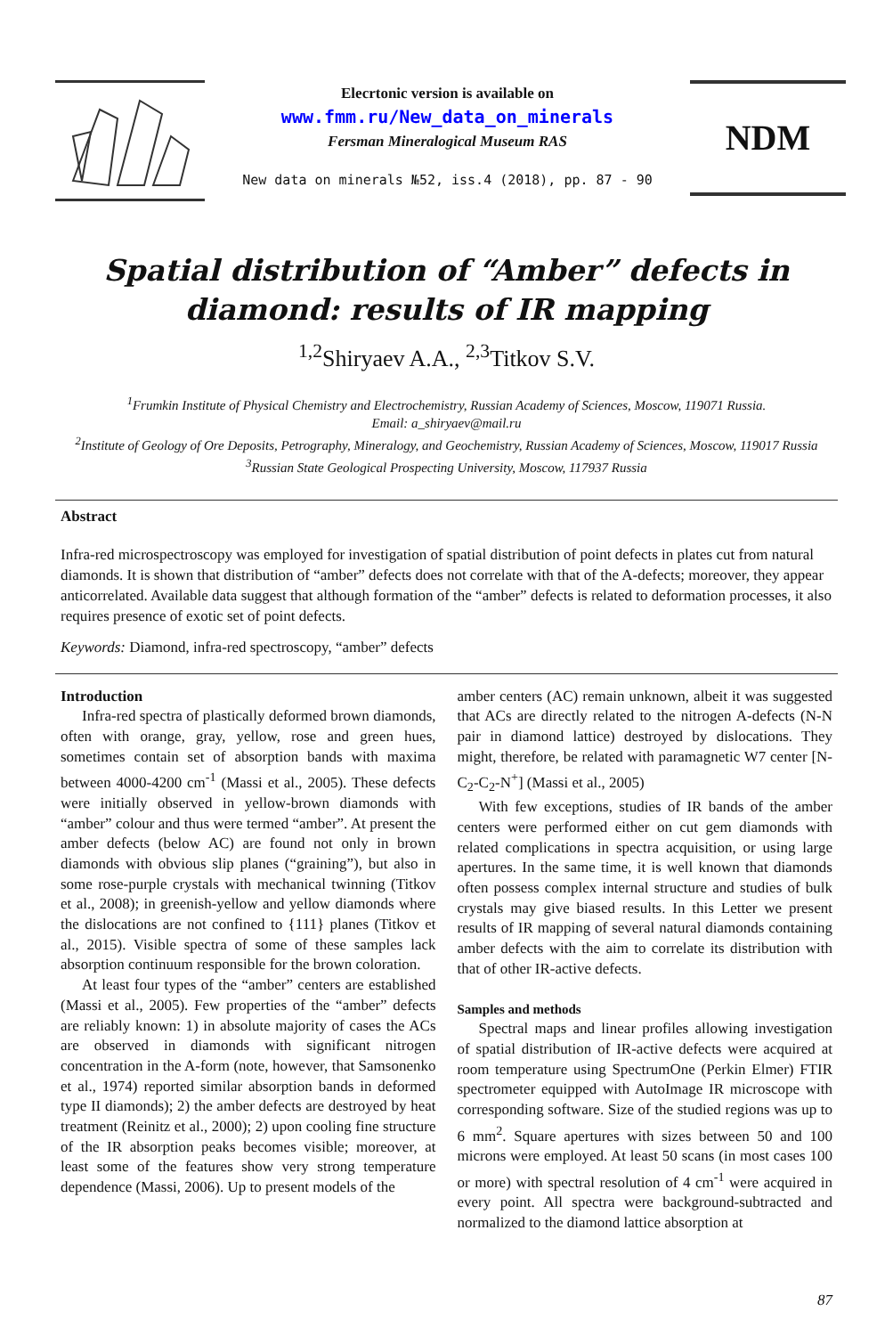Elecrtonic version is available on
www.fmm.ru/New_data_on_minerals
Fersman Mineralogical Museum RAS
New data on minerals №52, iss.4 (2018), pp. 87 - 90
NDM
Spatial distribution of “Amber” defects in diamond: results of IR mapping
<sup>1,2</sup>Shiryaev A.A., <sup>2,3</sup>Titkov S.V.
<sup>1</sup> Frumkin Institute of Physical Chemistry and Electrochemistry, Russian Academy of Sciences, Moscow, 119071 Russia.
Email: a_shiryaev@mail.ru
<sup>2</sup> Institute of Geology of Ore Deposits, Petrography, Mineralogy, and Geochemistry, Russian Academy of Sciences, Moscow, 119017 Russia
<sup>3</sup> Russian State Geological Prospecting University, Moscow, 117937 Russia
Abstract
Infra-red microspectroscopy was employed for investigation of spatial distribution of point defects in plates cut from natural diamonds. It is shown that distribution of “amber” defects does not correlate with that of the A-defects; moreover, they appear anticorrelated. Available data suggest that although formation of the “amber” defects is related to deformation processes, it also requires presence of exotic set of point defects.
Keywords: Diamond, infra-red spectroscopy, “amber” defects
Introduction
Infra-red spectra of plastically deformed brown diamonds, often with orange, gray, yellow, rose and green hues, sometimes contain set of absorption bands with maxima between 4000-4200 cm<sup>-1</sup> (Massi et al., 2005). These defects were initially observed in yellow-brown diamonds with “amber” colour and thus were termed “amber”. At present the amber defects (below AC) are found not only in brown diamonds with obvious slip planes (“graining”), but also in some rose-purple crystals with mechanical twinning (Titkov et al., 2008); in greenish-yellow and yellow diamonds where the dislocations are not confined to {111} planes (Titkov et al., 2015). Visible spectra of some of these samples lack absorption continuum responsible for the brown coloration.
At least four types of the “amber” centers are established (Massi et al., 2005). Few properties of the “amber” defects are reliably known: 1) in absolute majority of cases the ACs are observed in diamonds with significant nitrogen concentration in the A-form (note, however, that Samsonenko et al., 1974) reported similar absorption bands in deformed type II diamonds); 2) the amber defects are destroyed by heat treatment (Reinitz et al., 2000); 2) upon cooling fine structure of the IR absorption peaks becomes visible; moreover, at least some of the features show very strong temperature dependence (Massi, 2006). Up to present models of the
amber centers (AC) remain unknown, albeit it was suggested that ACs are directly related to the nitrogen A-defects (N-N pair in diamond lattice) destroyed by dislocations. They might, therefore, be related with paramagnetic W7 center [N-C<sub>2</sub>-C<sub>2</sub>-N<sup>+</sup>] (Massi et al., 2005)
With few exceptions, studies of IR bands of the amber centers were performed either on cut gem diamonds with related complications in spectra acquisition, or using large apertures. In the same time, it is well known that diamonds often possess complex internal structure and studies of bulk crystals may give biased results. In this Letter we present results of IR mapping of several natural diamonds containing amber defects with the aim to correlate its distribution with that of other IR-active defects.
Samples and methods
Spectral maps and linear profiles allowing investigation of spatial distribution of IR-active defects were acquired at room temperature using SpectrumOne (Perkin Elmer) FTIR spectrometer equipped with AutoImage IR microscope with corresponding software. Size of the studied regions was up to 6 mm<sup>2</sup>. Square apertures with sizes between 50 and 100 microns were employed. At least 50 scans (in most cases 100 or more) with spectral resolution of 4 cm<sup>-1</sup> were acquired in every point. All spectra were background-subtracted and normalized to the diamond lattice absorption at
87